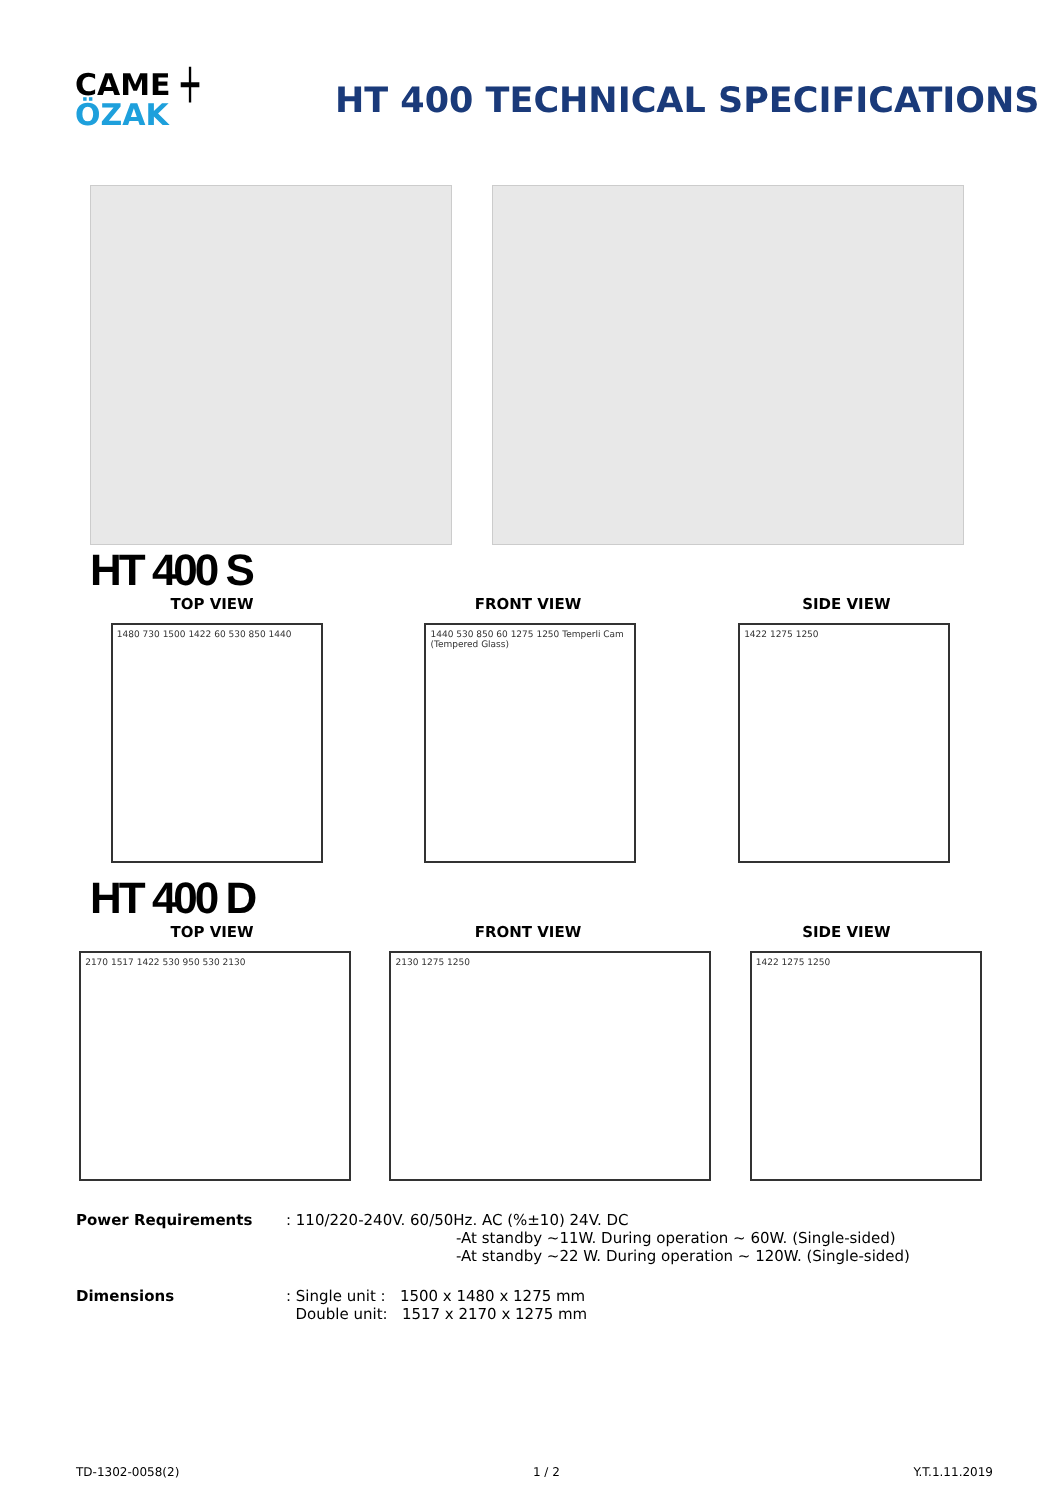CAME ┿
ÖZAK
HT 400 TECHNICAL SPECIFICATIONS
HT 400 S
TOP VIEW FRONT VIEW SIDE VIEW
1480 730 1500 1422 60 530 850 1440 1440 530 850 60 1275 1250 Temperli Cam (Tempered Glass)
1422 1275 1250
HT 400 D
TOP VIEW FRONT VIEW SIDE VIEW
2170 1517 1422 530 950 530 2130 2130 1275 1250 1422 1275 1250
Power Requirements : 110/220-240V. 60/50Hz. AC (%±10) 24V. DC
-At standby ~11W. During operation ~ 60W. (Single-sided)
-At standby ~22 W. During operation ~ 120W. (Single-sided)
Dimensions : Single unit : 1500 x 1480 x 1275 mm
Double unit: 1517 x 2170 x 1275 mm
TD-1302-0058(2) 1 / 2 Y.T.1.11.2019